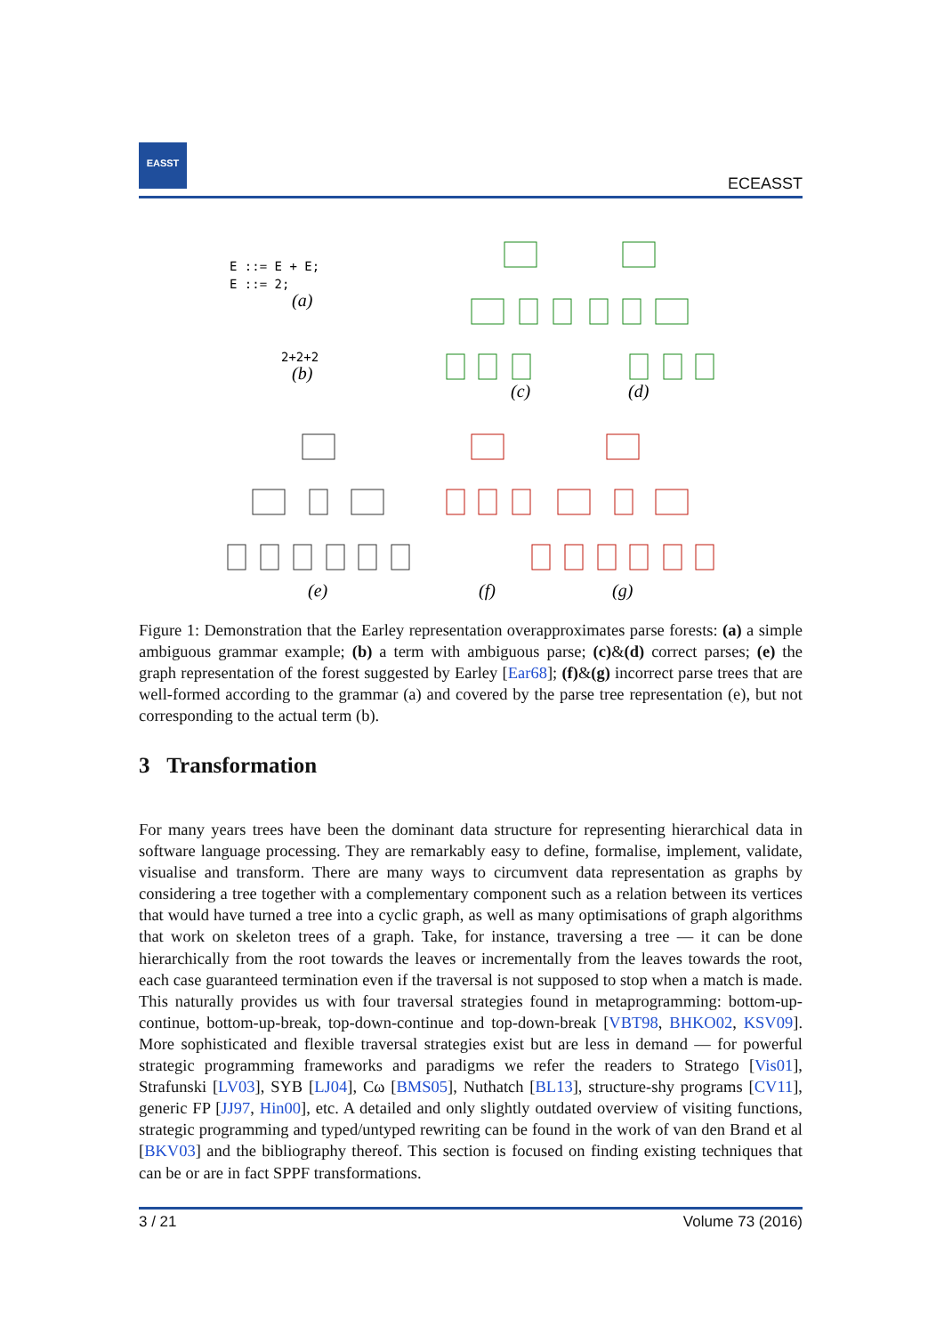EASST
ECEASST
E ::= E + E;
E ::= 2;
(a)
2+2+2
(b)
(c)
(d)
(e)
(f)
(g)
Figure 1: Demonstration that the Earley representation overapproximates parse forests: (a) a simple ambiguous grammar example; (b) a term with ambiguous parse; (c)&(d) correct parses; (e) the graph representation of the forest suggested by Earley [Ear68]; (f)&(g) incorrect parse trees that are well-formed according to the grammar (a) and covered by the parse tree representation (e), but not corresponding to the actual term (b).
3 Transformation
For many years trees have been the dominant data structure for representing hierarchical data in software language processing. They are remarkably easy to define, formalise, implement, validate, visualise and transform. There are many ways to circumvent data representation as graphs by considering a tree together with a complementary component such as a relation between its vertices that would have turned a tree into a cyclic graph, as well as many optimisations of graph algorithms that work on skeleton trees of a graph. Take, for instance, traversing a tree — it can be done hierarchically from the root towards the leaves or incrementally from the leaves towards the root, each case guaranteed termination even if the traversal is not supposed to stop when a match is made. This naturally provides us with four traversal strategies found in metaprogramming: bottom-up-continue, bottom-up-break, top-down-continue and top-down-break [VBT98, BHKO02, KSV09]. More sophisticated and flexible traversal strategies exist but are less in demand — for powerful strategic programming frameworks and paradigms we refer the readers to Stratego [Vis01], Strafunski [LV03], SYB [LJ04], Cω [BMS05], Nuthatch [BL13], structure-shy programs [CV11], generic FP [JJ97, Hin00], etc. A detailed and only slightly outdated overview of visiting functions, strategic programming and typed/untyped rewriting can be found in the work of van den Brand et al [BKV03] and the bibliography thereof. This section is focused on finding existing techniques that can be or are in fact SPPF transformations.
3 / 21 Volume 73 (2016)